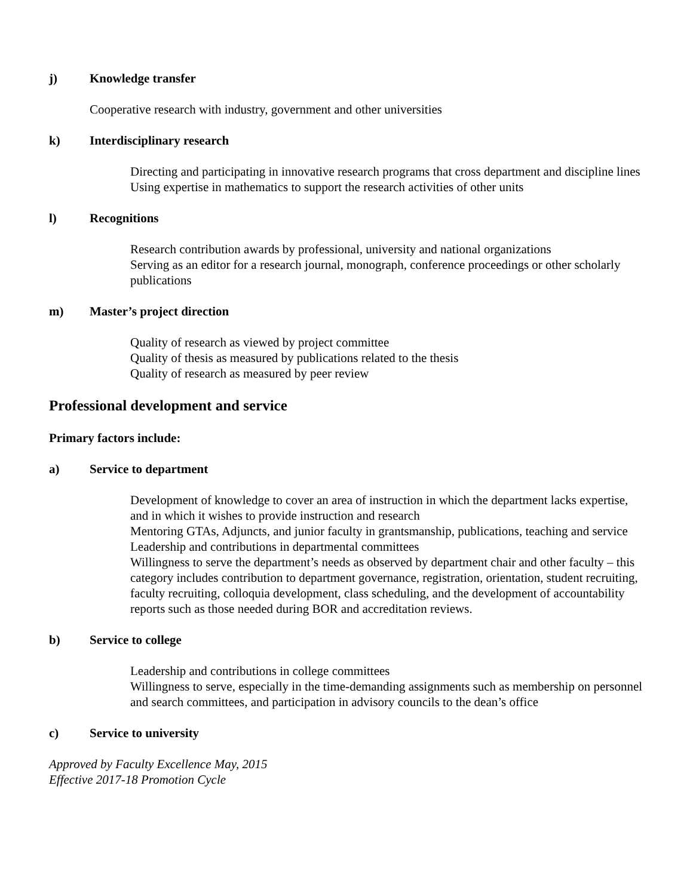j) Knowledge transfer
Cooperative research with industry, government and other universities
k) Interdisciplinary research
Directing and participating in innovative research programs that cross department and discipline lines
Using expertise in mathematics to support the research activities of other units
l) Recognitions
Research contribution awards by professional, university and national organizations
Serving as an editor for a research journal, monograph, conference proceedings or other scholarly publications
m) Master’s project direction
Quality of research as viewed by project committee
Quality of thesis as measured by publications related to the thesis
Quality of research as measured by peer review
Professional development and service
Primary factors include:
a) Service to department
Development of knowledge to cover an area of instruction in which the department lacks expertise, and in which it wishes to provide instruction and research
Mentoring GTAs, Adjuncts, and junior faculty in grantsmanship, publications, teaching and service
Leadership and contributions in departmental committees
Willingness to serve the department’s needs as observed by department chair and other faculty – this category includes contribution to department governance, registration, orientation, student recruiting, faculty recruiting, colloquia development, class scheduling, and the development of accountability reports such as those needed during BOR and accreditation reviews.
b) Service to college
Leadership and contributions in college committees
Willingness to serve, especially in the time-demanding assignments such as membership on personnel and search committees, and participation in advisory councils to the dean’s office
c) Service to university
Approved by Faculty Excellence May, 2015
Effective 2017-18 Promotion Cycle